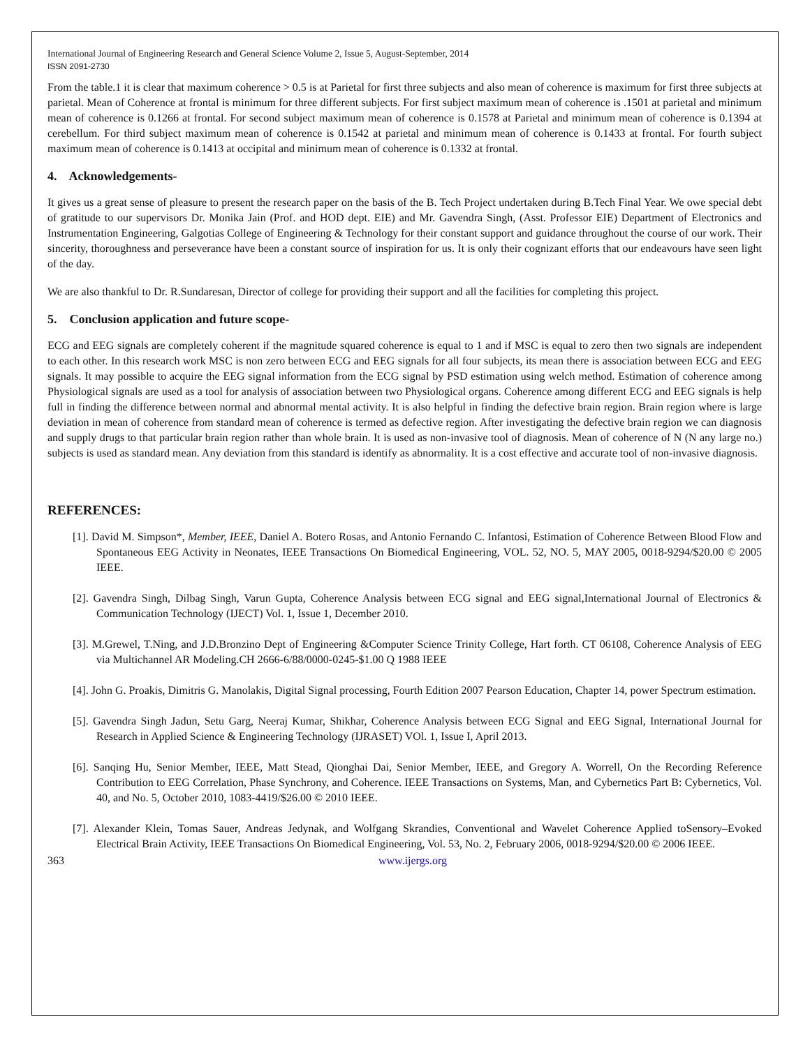International Journal of Engineering Research and General Science Volume 2, Issue 5, August-September, 2014
ISSN 2091-2730
From the table.1 it is clear that maximum coherence > 0.5 is at Parietal for first three subjects and also mean of coherence is maximum for first three subjects at parietal. Mean of Coherence at frontal is minimum for three different subjects. For first subject maximum mean of coherence is .1501 at parietal and minimum mean of coherence is 0.1266 at frontal. For second subject maximum mean of coherence is 0.1578 at Parietal and minimum mean of coherence is 0.1394 at cerebellum. For third subject maximum mean of coherence is 0.1542 at parietal and minimum mean of coherence is 0.1433 at frontal. For fourth subject maximum mean of coherence is 0.1413 at occipital and minimum mean of coherence is 0.1332 at frontal.
4. Acknowledgements-
It gives us a great sense of pleasure to present the research paper on the basis of the B. Tech Project undertaken during B.Tech Final Year. We owe special debt of gratitude to our supervisors Dr. Monika Jain (Prof. and HOD dept. EIE) and Mr. Gavendra Singh, (Asst. Professor EIE) Department of Electronics and Instrumentation Engineering, Galgotias College of Engineering & Technology for their constant support and guidance throughout the course of our work. Their sincerity, thoroughness and perseverance have been a constant source of inspiration for us. It is only their cognizant efforts that our endeavours have seen light of the day.
We are also thankful to Dr. R.Sundaresan, Director of college for providing their support and all the facilities for completing this project.
5. Conclusion application and future scope-
ECG and EEG signals are completely coherent if the magnitude squared coherence is equal to 1 and if MSC is equal to zero then two signals are independent to each other. In this research work MSC is non zero between ECG and EEG signals for all four subjects, its mean there is association between ECG and EEG signals. It may possible to acquire the EEG signal information from the ECG signal by PSD estimation using welch method. Estimation of coherence among Physiological signals are used as a tool for analysis of association between two Physiological organs. Coherence among different ECG and EEG signals is help full in finding the difference between normal and abnormal mental activity. It is also helpful in finding the defective brain region. Brain region where is large deviation in mean of coherence from standard mean of coherence is termed as defective region. After investigating the defective brain region we can diagnosis and supply drugs to that particular brain region rather than whole brain. It is used as non-invasive tool of diagnosis. Mean of coherence of N (N any large no.) subjects is used as standard mean. Any deviation from this standard is identify as abnormality. It is a cost effective and accurate tool of non-invasive diagnosis.
REFERENCES:
[1]. David M. Simpson*, Member, IEEE, Daniel A. Botero Rosas, and Antonio Fernando C. Infantosi, Estimation of Coherence Between Blood Flow and Spontaneous EEG Activity in Neonates, IEEE Transactions On Biomedical Engineering, VOL. 52, NO. 5, MAY 2005, 0018-9294/$20.00 © 2005 IEEE.
[2]. Gavendra Singh, Dilbag Singh, Varun Gupta, Coherence Analysis between ECG signal and EEG signal,International Journal of Electronics & Communication Technology (IJECT) Vol. 1, Issue 1, December 2010.
[3]. M.Grewel, T.Ning, and J.D.Bronzino Dept of Engineering &Computer Science Trinity College, Hart forth. CT 06108, Coherence Analysis of EEG via Multichannel AR Modeling.CH 2666-6/88/0000-0245-$1.00 Q 1988 IEEE
[4]. John G. Proakis, Dimitris G. Manolakis, Digital Signal processing, Fourth Edition 2007 Pearson Education, Chapter 14, power Spectrum estimation.
[5]. Gavendra Singh Jadun, Setu Garg, Neeraj Kumar, Shikhar, Coherence Analysis between ECG Signal and EEG Signal, International Journal for Research in Applied Science & Engineering Technology (IJRASET) VOl. 1, Issue I, April 2013.
[6]. Sanqing Hu, Senior Member, IEEE, Matt Stead, Qionghai Dai, Senior Member, IEEE, and Gregory A. Worrell, On the Recording Reference Contribution to EEG Correlation, Phase Synchrony, and Coherence. IEEE Transactions on Systems, Man, and Cybernetics Part B: Cybernetics, Vol. 40, and No. 5, October 2010, 1083-4419/$26.00 © 2010 IEEE.
[7]. Alexander Klein, Tomas Sauer, Andreas Jedynak, and Wolfgang Skrandies, Conventional and Wavelet Coherence Applied toSensory–Evoked Electrical Brain Activity, IEEE Transactions On Biomedical Engineering, Vol. 53, No. 2, February 2006, 0018-9294/$20.00 © 2006 IEEE.
363 www.ijergs.org